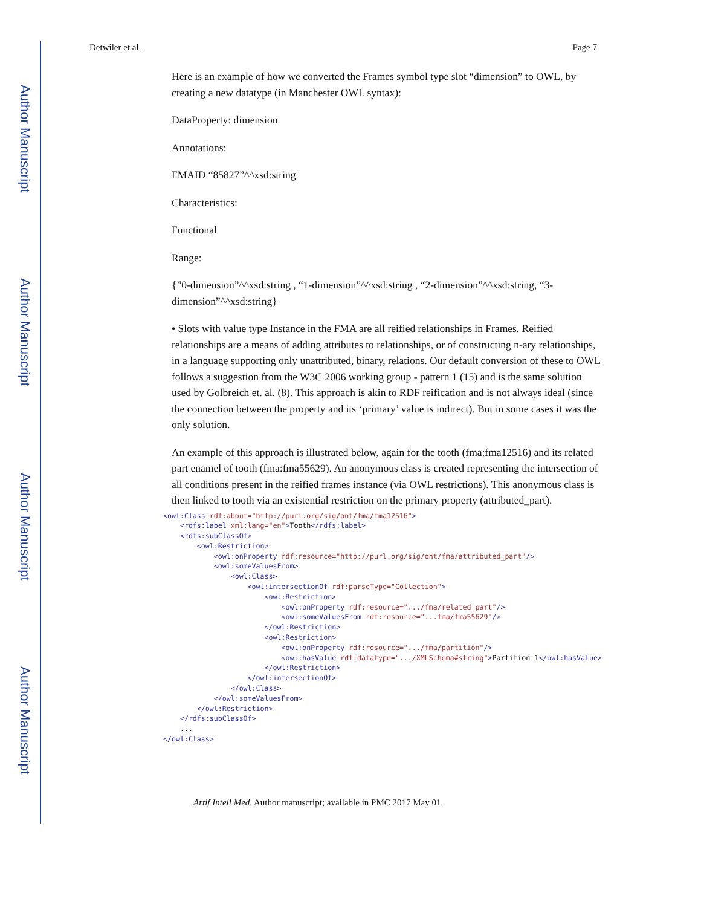Author Manuscript
Author Manuscript
Author Manuscript
Author Manuscript
Detwiler et al. Page 7
Here is an example of how we converted the Frames symbol type slot “dimension” to OWL, by creating a new datatype (in Manchester OWL syntax):
DataProperty: dimension
Annotations:
FMAID “85827”^^xsd:string
Characteristics:
Functional
Range:
{”0-dimension”^^xsd:string , “1-dimension”^^xsd:string , “2-dimension”^^xsd:string, “3-dimension”^^xsd:string}
• Slots with value type Instance in the FMA are all reified relationships in Frames. Reified relationships are a means of adding attributes to relationships, or of constructing n-ary relationships, in a language supporting only unattributed, binary, relations. Our default conversion of these to OWL follows a suggestion from the W3C 2006 working group - pattern 1 (15) and is the same solution used by Golbreich et. al. (8). This approach is akin to RDF reification and is not always ideal (since the connection between the property and its ‘primary’ value is indirect). But in some cases it was the only solution.
An example of this approach is illustrated below, again for the tooth (fma:fma12516) and its related part enamel of tooth (fma:fma55629). An anonymous class is created representing the intersection of all conditions present in the reified frames instance (via OWL restrictions). This anonymous class is then linked to tooth via an existential restriction on the primary property (attributed_part).
<owl:Class rdf:about="http://purl.org/sig/ont/fma/fma12516">
    <rdfs:label xml:lang="en">Tooth</rdfs:label>
    <rdfs:subClassOf>
        <owl:Restriction>
            <owl:onProperty rdf:resource="http://purl.org/sig/ont/fma/attributed_part"/>
            <owl:someValuesFrom>
                <owl:Class>
                    <owl:intersectionOf rdf:parseType="Collection">
                        <owl:Restriction>
                            <owl:onProperty rdf:resource=".../fma/related_part"/>
                            <owl:someValuesFrom rdf:resource="...fma/fma55629"/>
                        </owl:Restriction>
                        <owl:Restriction>
                            <owl:onProperty rdf:resource=".../fma/partition"/>
                            <owl:hasValue rdf:datatype=".../XMLSchema#string">Partition 1</owl:hasValue>
                        </owl:Restriction>
                    </owl:intersectionOf>
                </owl:Class>
            </owl:someValuesFrom>
        </owl:Restriction>
    </rdfs:subClassOf>
    ...
</owl:Class>
Artif Intell Med. Author manuscript; available in PMC 2017 May 01.